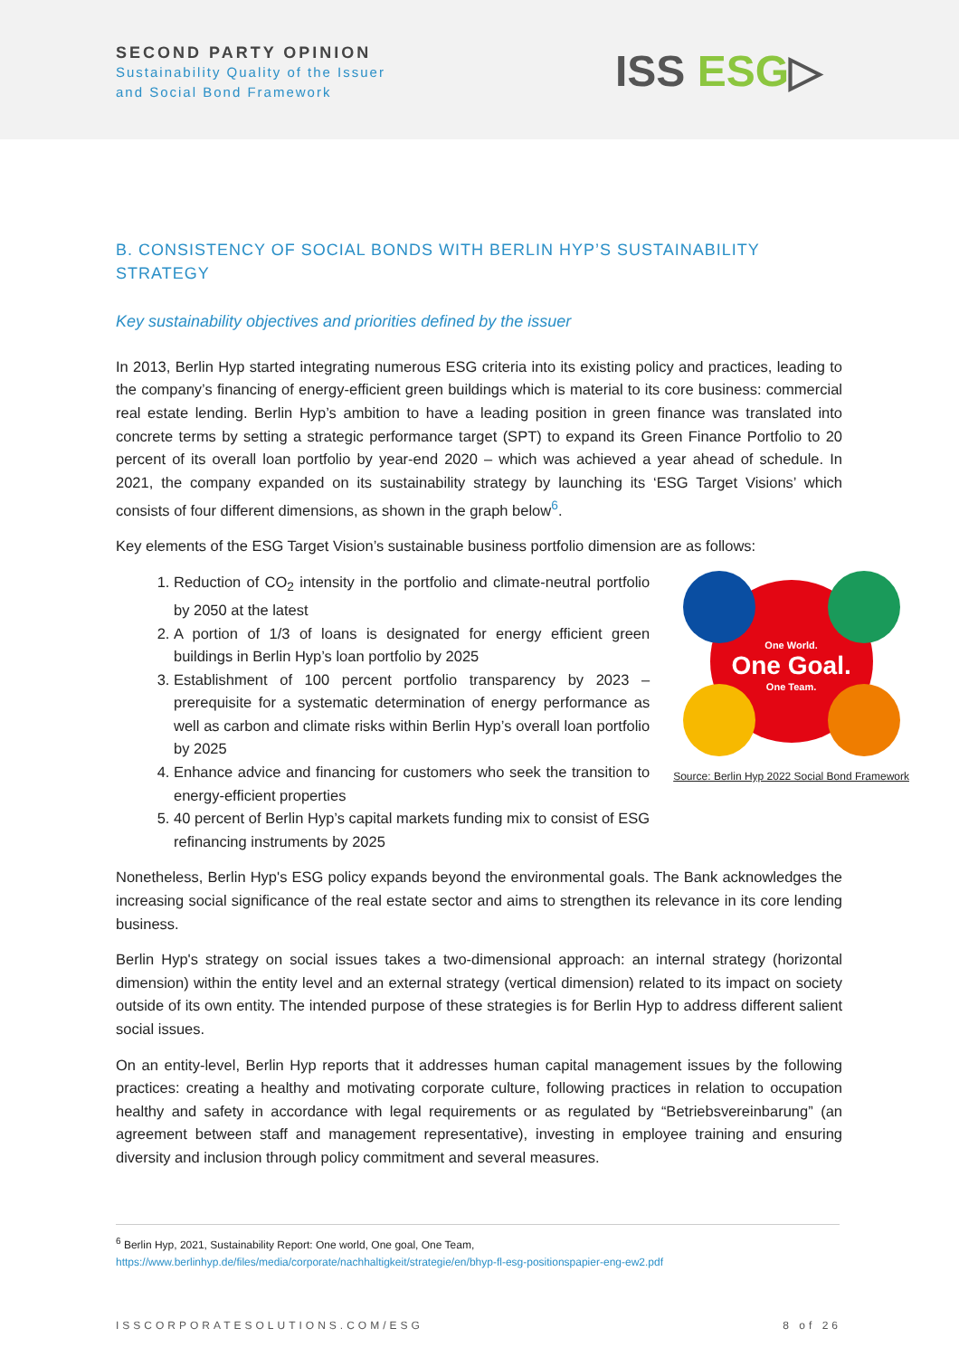SECOND PARTY OPINION
Sustainability Quality of the Issuer
and Social Bond Framework
ISS ESG▷
B. CONSISTENCY OF SOCIAL BONDS WITH BERLIN HYP’S SUSTAINABILITY STRATEGY
Key sustainability objectives and priorities defined by the issuer
In 2013, Berlin Hyp started integrating numerous ESG criteria into its existing policy and practices, leading to the company’s financing of energy-efficient green buildings which is material to its core business: commercial real estate lending. Berlin Hyp’s ambition to have a leading position in green finance was translated into concrete terms by setting a strategic performance target (SPT) to expand its Green Finance Portfolio to 20 percent of its overall loan portfolio by year-end 2020 – which was achieved a year ahead of schedule. In 2021, the company expanded on its sustainability strategy by launching its ‘ESG Target Visions’ which consists of four different dimensions, as shown in the graph below<sup>6</sup>.
Key elements of the ESG Target Vision’s sustainable business portfolio dimension are as follows:
1. Reduction of CO<sub>2</sub> intensity in the portfolio and climate-neutral portfolio by 2050 at the latest
2. A portion of 1/3 of loans is designated for energy efficient green buildings in Berlin Hyp’s loan portfolio by 2025
3. Establishment of 100 percent portfolio transparency by 2023 – prerequisite for a systematic determination of energy performance as well as carbon and climate risks within Berlin Hyp’s overall loan portfolio by 2025
4. Enhance advice and financing for customers who seek the transition to energy-efficient properties
5. 40 percent of Berlin Hyp’s capital markets funding mix to consist of ESG refinancing instruments by 2025
One World.
One Goal.
One Team.
Source: Berlin Hyp 2022 Social Bond Framework
Nonetheless, Berlin Hyp's ESG policy expands beyond the environmental goals. The Bank acknowledges the increasing social significance of the real estate sector and aims to strengthen its relevance in its core lending business.
Berlin Hyp's strategy on social issues takes a two-dimensional approach: an internal strategy (horizontal dimension) within the entity level and an external strategy (vertical dimension) related to its impact on society outside of its own entity. The intended purpose of these strategies is for Berlin Hyp to address different salient social issues.
On an entity-level, Berlin Hyp reports that it addresses human capital management issues by the following practices: creating a healthy and motivating corporate culture, following practices in relation to occupation healthy and safety in accordance with legal requirements or as regulated by “Betriebsvereinbarung” (an agreement between staff and management representative), investing in employee training and ensuring diversity and inclusion through policy commitment and several measures.
<sup>6</sup> Berlin Hyp, 2021, Sustainability Report: One world, One goal, One Team,
https://www.berlinhyp.de/files/media/corporate/nachhaltigkeit/strategie/en/bhyp-fl-esg-positionspapier-eng-ew2.pdf
ISSCORPORATESOLUTIONS.COM/ESG 8 of 26